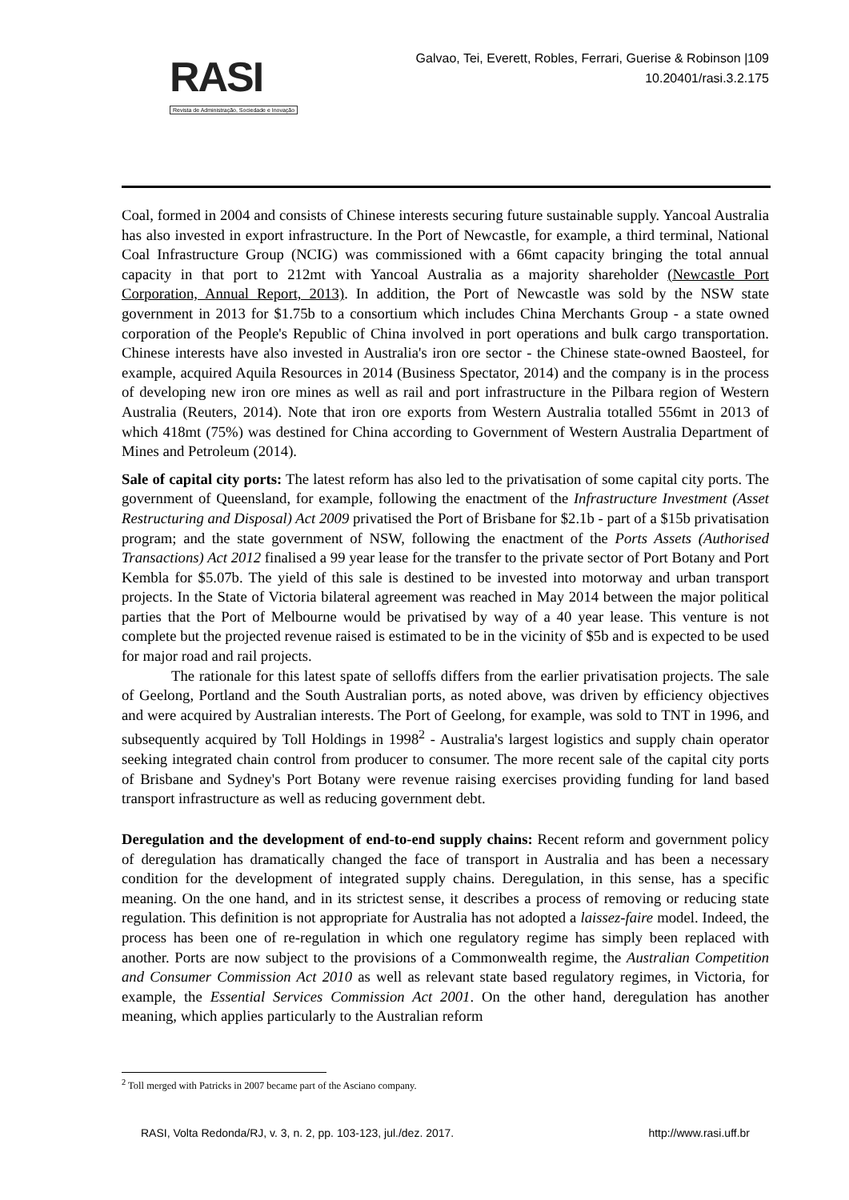RASI
Revista de Administração, Sociedade e Inovação
Galvao, Tei, Everett, Robles, Ferrari, Guerise & Robinson |109
10.20401/rasi.3.2.175
Coal, formed in 2004 and consists of Chinese interests securing future sustainable supply. Yancoal Australia has also invested in export infrastructure. In the Port of Newcastle, for example, a third terminal, National Coal Infrastructure Group (NCIG) was commissioned with a 66mt capacity bringing the total annual capacity in that port to 212mt with Yancoal Australia as a majority shareholder (Newcastle Port Corporation, Annual Report, 2013). In addition, the Port of Newcastle was sold by the NSW state government in 2013 for $1.75b to a consortium which includes China Merchants Group - a state owned corporation of the People's Republic of China involved in port operations and bulk cargo transportation. Chinese interests have also invested in Australia's iron ore sector - the Chinese state-owned Baosteel, for example, acquired Aquila Resources in 2014 (Business Spectator, 2014) and the company is in the process of developing new iron ore mines as well as rail and port infrastructure in the Pilbara region of Western Australia (Reuters, 2014). Note that iron ore exports from Western Australia totalled 556mt in 2013 of which 418mt (75%) was destined for China according to Government of Western Australia Department of Mines and Petroleum (2014).
Sale of capital city ports: The latest reform has also led to the privatisation of some capital city ports. The government of Queensland, for example, following the enactment of the Infrastructure Investment (Asset Restructuring and Disposal) Act 2009 privatised the Port of Brisbane for $2.1b - part of a $15b privatisation program; and the state government of NSW, following the enactment of the Ports Assets (Authorised Transactions) Act 2012 finalised a 99 year lease for the transfer to the private sector of Port Botany and Port Kembla for $5.07b. The yield of this sale is destined to be invested into motorway and urban transport projects. In the State of Victoria bilateral agreement was reached in May 2014 between the major political parties that the Port of Melbourne would be privatised by way of a 40 year lease. This venture is not complete but the projected revenue raised is estimated to be in the vicinity of $5b and is expected to be used for major road and rail projects.
The rationale for this latest spate of selloffs differs from the earlier privatisation projects. The sale of Geelong, Portland and the South Australian ports, as noted above, was driven by efficiency objectives and were acquired by Australian interests. The Port of Geelong, for example, was sold to TNT in 1996, and subsequently acquired by Toll Holdings in 1998<sup>2</sup> - Australia's largest logistics and supply chain operator seeking integrated chain control from producer to consumer. The more recent sale of the capital city ports of Brisbane and Sydney's Port Botany were revenue raising exercises providing funding for land based transport infrastructure as well as reducing government debt.
Deregulation and the development of end-to-end supply chains: Recent reform and government policy of deregulation has dramatically changed the face of transport in Australia and has been a necessary condition for the development of integrated supply chains. Deregulation, in this sense, has a specific meaning. On the one hand, and in its strictest sense, it describes a process of removing or reducing state regulation. This definition is not appropriate for Australia has not adopted a laissez-faire model. Indeed, the process has been one of re-regulation in which one regulatory regime has simply been replaced with another. Ports are now subject to the provisions of a Commonwealth regime, the Australian Competition and Consumer Commission Act 2010 as well as relevant state based regulatory regimes, in Victoria, for example, the Essential Services Commission Act 2001. On the other hand, deregulation has another meaning, which applies particularly to the Australian reform
<sup>2</sup> Toll merged with Patricks in 2007 became part of the Asciano company.
RASI, Volta Redonda/RJ, v. 3, n. 2, pp. 103-123, jul./dez. 2017. http://www.rasi.uff.br